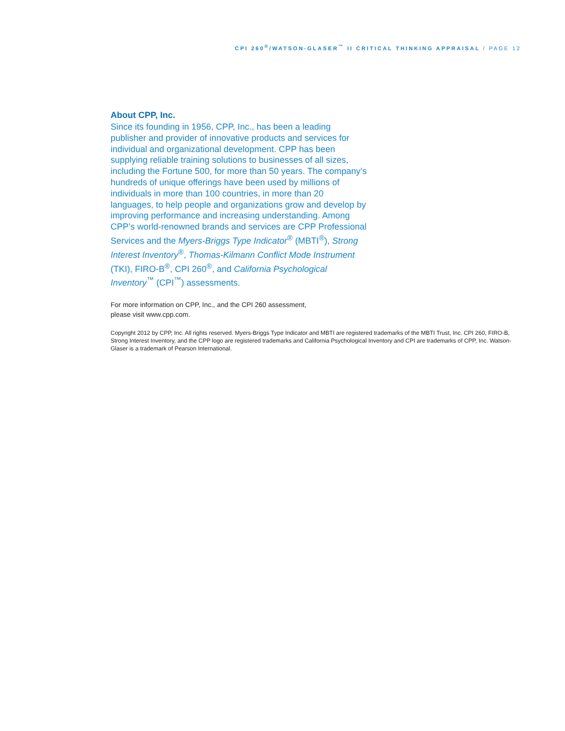CPI 260<sup>®</sup>/WATSON-GLASER<sup>™</sup> II CRITICAL THINKING APPRAISAL / PAGE 12
About CPP, Inc.
Since its founding in 1956, CPP, Inc., has been a leading publisher and provider of innovative products and services for individual and organizational development. CPP has been supplying reliable training solutions to businesses of all sizes, including the Fortune 500, for more than 50 years. The company’s hundreds of unique offerings have been used by millions of individuals in more than 100 countries, in more than 20 languages, to help people and organizations grow and develop by improving performance and increasing understanding. Among CPP’s world-renowned brands and services are CPP Professional Services and the Myers-Briggs Type Indicator<sup>®</sup> (MBTI<sup>®</sup>), Strong Interest Inventory<sup>®</sup>, Thomas-Kilmann Conflict Mode Instrument (TKI), FIRO-B<sup>®</sup>, CPI 260<sup>®</sup>, and California Psychological Inventory<sup>™</sup> (CPI<sup>™</sup>) assessments.
For more information on CPP, Inc., and the CPI 260 assessment,
please visit www.cpp.com.
Copyright 2012 by CPP, Inc. All rights reserved. Myers-Briggs Type Indicator and MBTI are registered trademarks of the MBTI Trust, Inc. CPI 260, FIRO-B, Strong Interest Inventory, and the CPP logo are registered trademarks and California Psychological Inventory and CPI are trademarks of CPP, Inc. Watson-Glaser is a trademark of Pearson International.